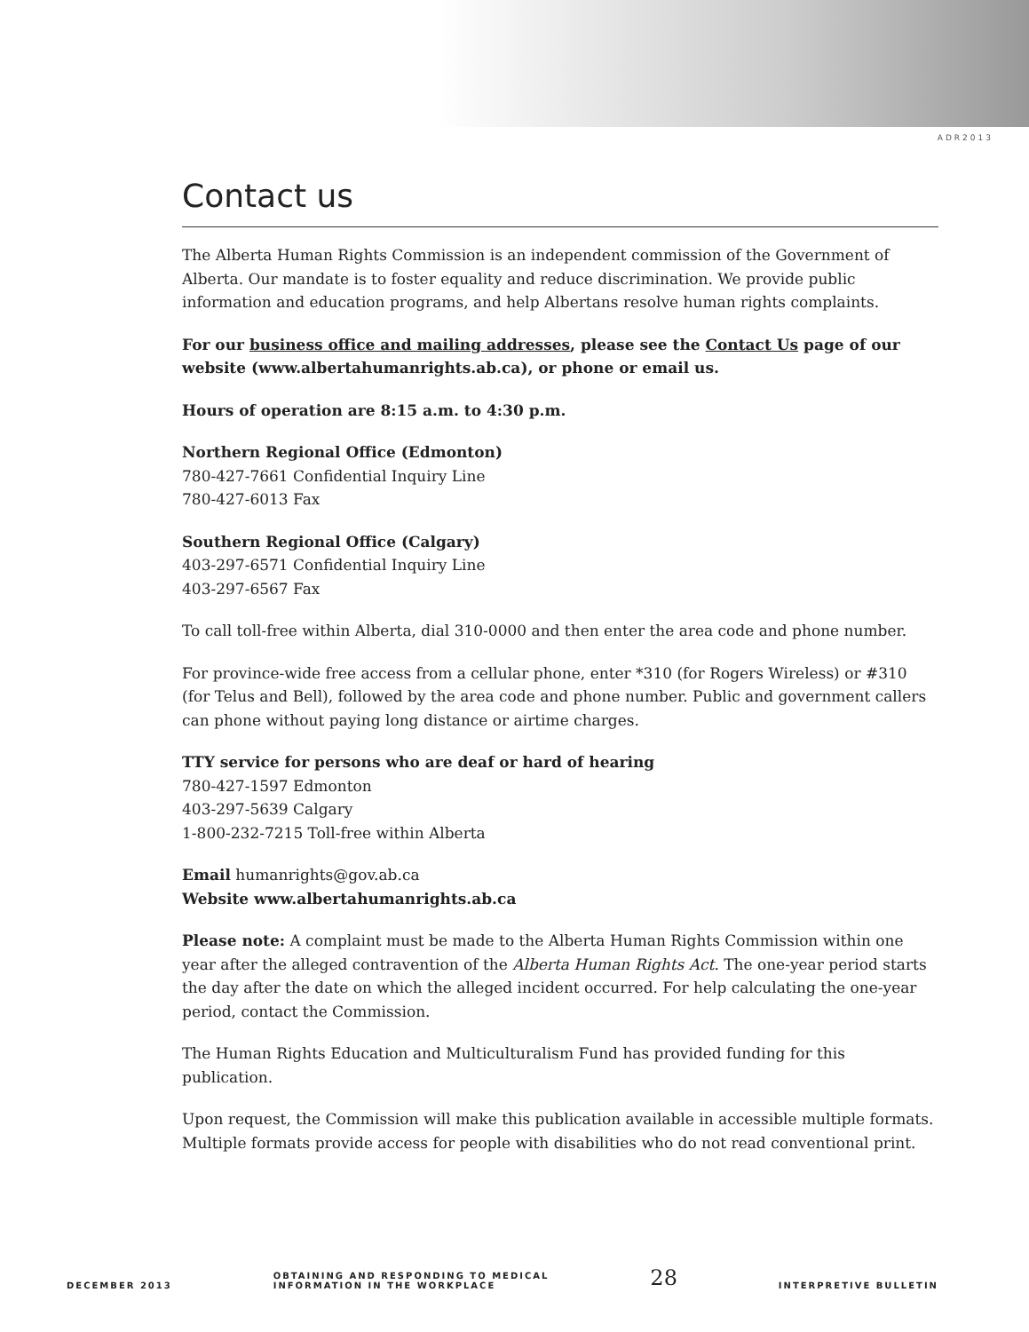ADR2013
Contact us
The Alberta Human Rights Commission is an independent commission of the Government of Alberta. Our mandate is to foster equality and reduce discrimination. We provide public information and education programs, and help Albertans resolve human rights complaints.
For our business office and mailing addresses, please see the Contact Us page of our website (www.albertahumanrights.ab.ca), or phone or email us.
Hours of operation are 8:15 a.m. to 4:30 p.m.
Northern Regional Office (Edmonton)
780-427-7661 Confidential Inquiry Line
780-427-6013 Fax
Southern Regional Office (Calgary)
403-297-6571 Confidential Inquiry Line
403-297-6567 Fax
To call toll-free within Alberta, dial 310-0000 and then enter the area code and phone number.
For province-wide free access from a cellular phone, enter *310 (for Rogers Wireless) or #310 (for Telus and Bell), followed by the area code and phone number. Public and government callers can phone without paying long distance or airtime charges.
TTY service for persons who are deaf or hard of hearing
780-427-1597 Edmonton
403-297-5639 Calgary
1-800-232-7215 Toll-free within Alberta
Email humanrights@gov.ab.ca
Website www.albertahumanrights.ab.ca
Please note: A complaint must be made to the Alberta Human Rights Commission within one year after the alleged contravention of the Alberta Human Rights Act. The one-year period starts the day after the date on which the alleged incident occurred. For help calculating the one-year period, contact the Commission.
The Human Rights Education and Multiculturalism Fund has provided funding for this publication.
Upon request, the Commission will make this publication available in accessible multiple formats. Multiple formats provide access for people with disabilities who do not read conventional print.
DECEMBER 2013 OBTAINING AND RESPONDING TO MEDICAL
INFORMATION IN THE WORKPLACE 28 INTERPRETIVE BULLETIN